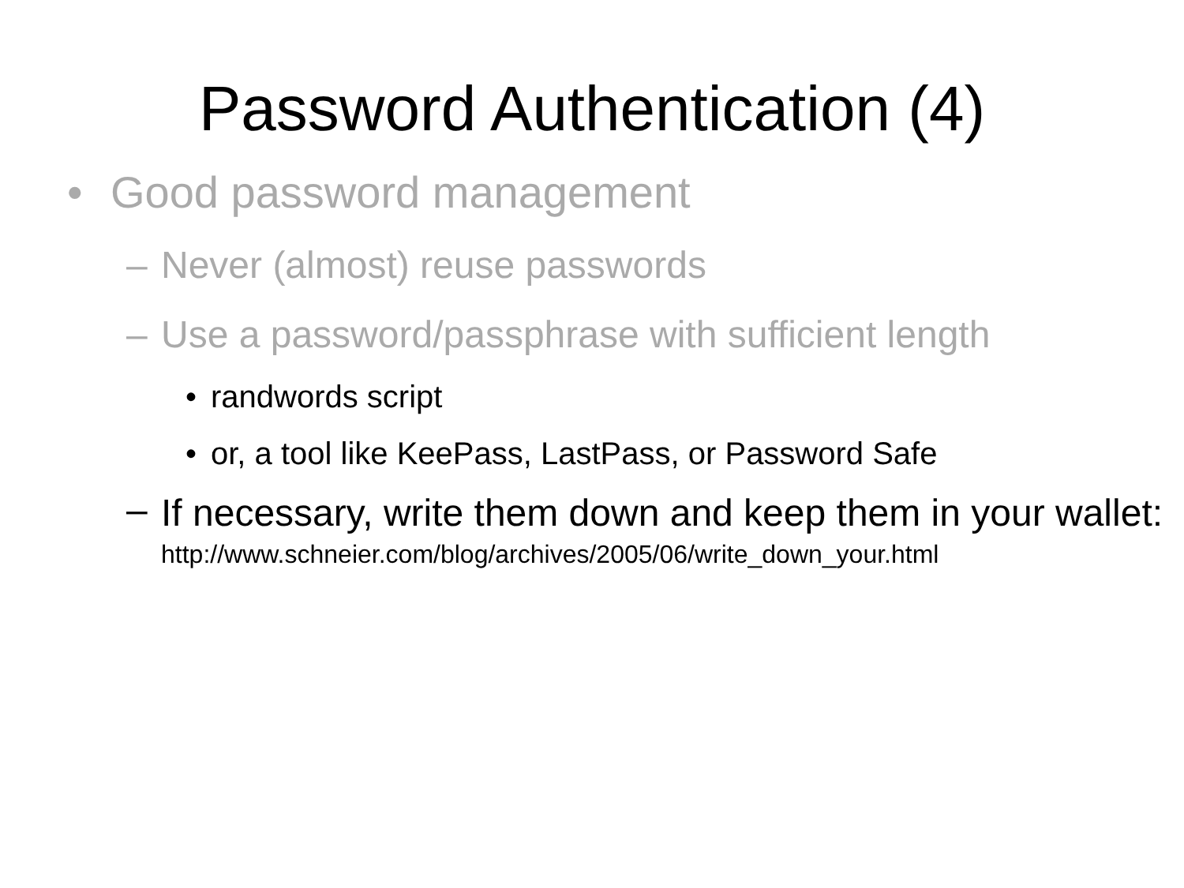Password Authentication (4)
• Good password management
– Never (almost) reuse passwords
– Use a password/passphrase with sufficient length
• randwords script
• or, a tool like KeePass, LastPass, or Password Safe
– If necessary, write them down and keep them in your wallet:
http://www.schneier.com/blog/archives/2005/06/write_down_your.html